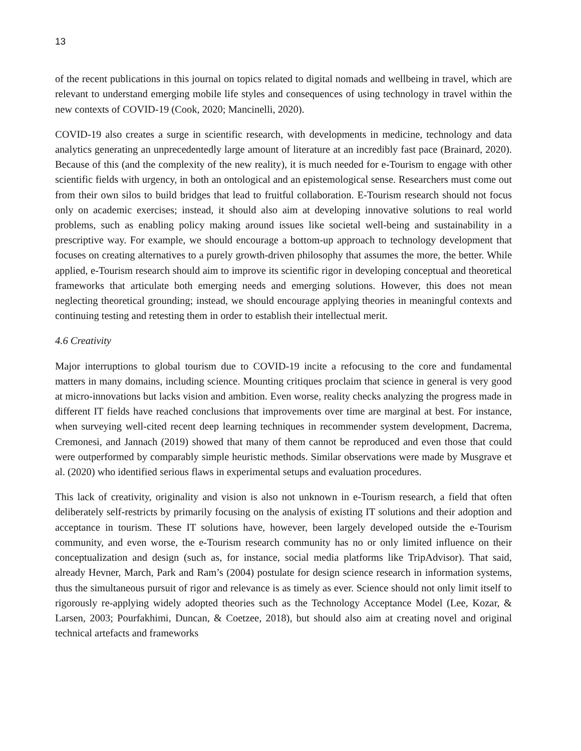13
of the recent publications in this journal on topics related to digital nomads and wellbeing in travel, which are relevant to understand emerging mobile life styles and consequences of using technology in travel within the new contexts of COVID-19 (Cook, 2020; Mancinelli, 2020).
COVID-19 also creates a surge in scientific research, with developments in medicine, technology and data analytics generating an unprecedentedly large amount of literature at an incredibly fast pace (Brainard, 2020). Because of this (and the complexity of the new reality), it is much needed for e-Tourism to engage with other scientific fields with urgency, in both an ontological and an epistemological sense. Researchers must come out from their own silos to build bridges that lead to fruitful collaboration. E-Tourism research should not focus only on academic exercises; instead, it should also aim at developing innovative solutions to real world problems, such as enabling policy making around issues like societal well-being and sustainability in a prescriptive way. For example, we should encourage a bottom-up approach to technology development that focuses on creating alternatives to a purely growth-driven philosophy that assumes the more, the better. While applied, e-Tourism research should aim to improve its scientific rigor in developing conceptual and theoretical frameworks that articulate both emerging needs and emerging solutions. However, this does not mean neglecting theoretical grounding; instead, we should encourage applying theories in meaningful contexts and continuing testing and retesting them in order to establish their intellectual merit.
4.6 Creativity
Major interruptions to global tourism due to COVID-19 incite a refocusing to the core and fundamental matters in many domains, including science. Mounting critiques proclaim that science in general is very good at micro-innovations but lacks vision and ambition. Even worse, reality checks analyzing the progress made in different IT fields have reached conclusions that improvements over time are marginal at best. For instance, when surveying well-cited recent deep learning techniques in recommender system development, Dacrema, Cremonesi, and Jannach (2019) showed that many of them cannot be reproduced and even those that could were outperformed by comparably simple heuristic methods. Similar observations were made by Musgrave et al. (2020) who identified serious flaws in experimental setups and evaluation procedures.
This lack of creativity, originality and vision is also not unknown in e-Tourism research, a field that often deliberately self-restricts by primarily focusing on the analysis of existing IT solutions and their adoption and acceptance in tourism. These IT solutions have, however, been largely developed outside the e-Tourism community, and even worse, the e-Tourism research community has no or only limited influence on their conceptualization and design (such as, for instance, social media platforms like TripAdvisor). That said, already Hevner, March, Park and Ram’s (2004) postulate for design science research in information systems, thus the simultaneous pursuit of rigor and relevance is as timely as ever. Science should not only limit itself to rigorously re-applying widely adopted theories such as the Technology Acceptance Model (Lee, Kozar, & Larsen, 2003; Pourfakhimi, Duncan, & Coetzee, 2018), but should also aim at creating novel and original technical artefacts and frameworks